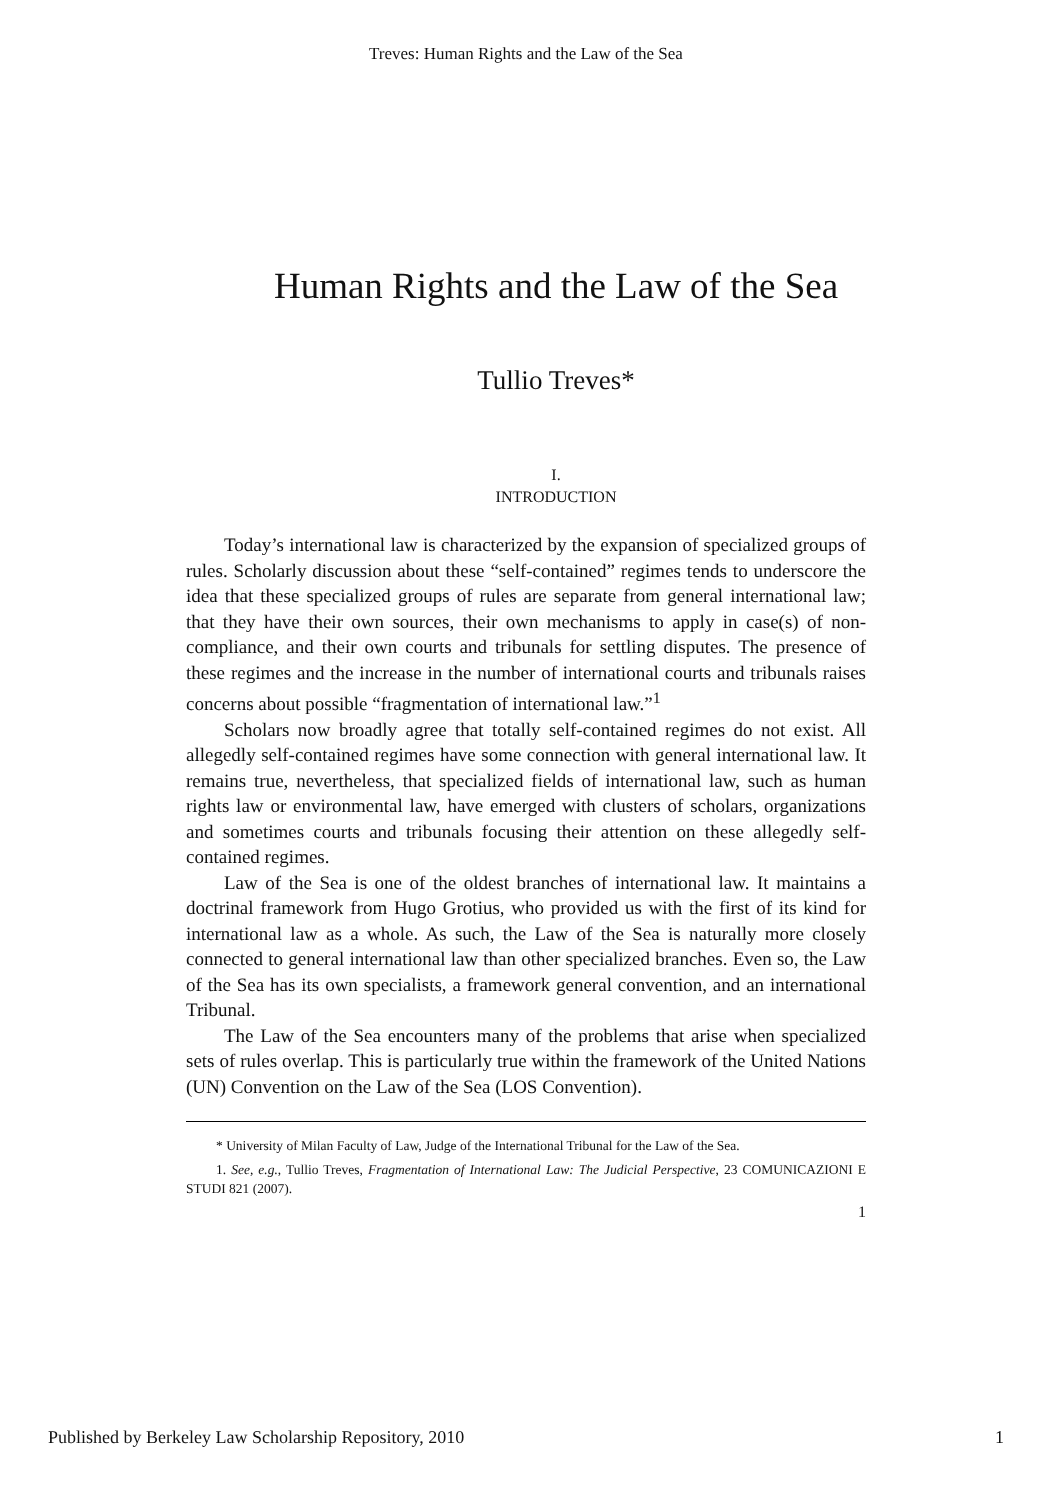Treves: Human Rights and the Law of the Sea
Human Rights and the Law of the Sea
Tullio Treves*
I.
INTRODUCTION
Today’s international law is characterized by the expansion of specialized groups of rules. Scholarly discussion about these “self-contained” regimes tends to underscore the idea that these specialized groups of rules are separate from general international law; that they have their own sources, their own mechanisms to apply in case(s) of non-compliance, and their own courts and tribunals for settling disputes. The presence of these regimes and the increase in the number of international courts and tribunals raises concerns about possible “fragmentation of international law.”<sup>1</sup>
Scholars now broadly agree that totally self-contained regimes do not exist. All allegedly self-contained regimes have some connection with general international law. It remains true, nevertheless, that specialized fields of international law, such as human rights law or environmental law, have emerged with clusters of scholars, organizations and sometimes courts and tribunals focusing their attention on these allegedly self-contained regimes.
Law of the Sea is one of the oldest branches of international law. It maintains a doctrinal framework from Hugo Grotius, who provided us with the first of its kind for international law as a whole. As such, the Law of the Sea is naturally more closely connected to general international law than other specialized branches. Even so, the Law of the Sea has its own specialists, a framework general convention, and an international Tribunal.
The Law of the Sea encounters many of the problems that arise when specialized sets of rules overlap. This is particularly true within the framework of the United Nations (UN) Convention on the Law of the Sea (LOS Convention).
* University of Milan Faculty of Law, Judge of the International Tribunal for the Law of the Sea.
1. See, e.g., Tullio Treves, Fragmentation of International Law: The Judicial Perspective, 23 COMUNICAZIONI E STUDI 821 (2007).
1
Published by Berkeley Law Scholarship Repository, 2010 1